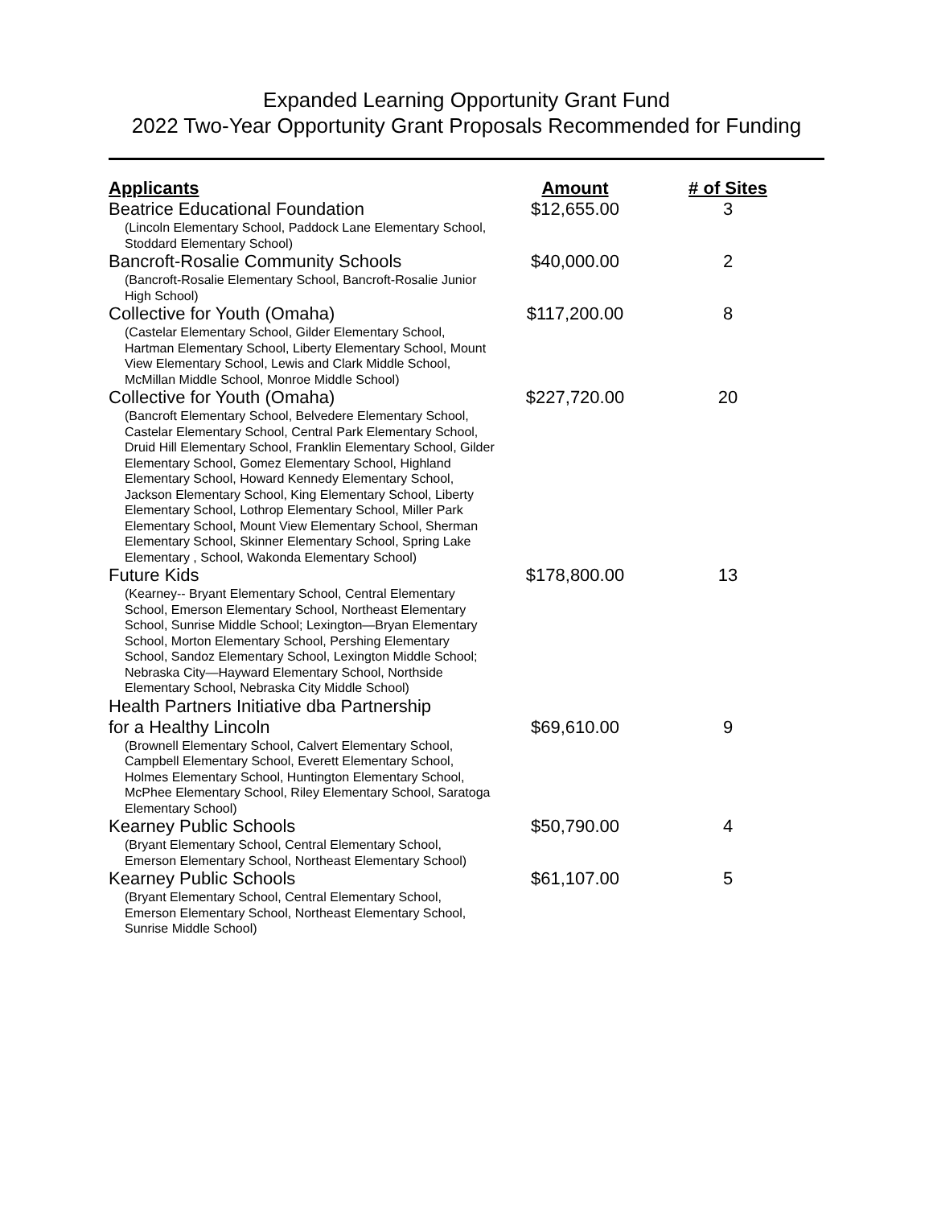Expanded Learning Opportunity Grant Fund
2022 Two-Year Opportunity Grant Proposals Recommended for Funding
| Applicants | Amount | # of Sites |
| --- | --- | --- |
| Beatrice Educational Foundation (Lincoln Elementary School, Paddock Lane Elementary School, Stoddard Elementary School) | $12,655.00 | 3 |
| Bancroft-Rosalie Community Schools (Bancroft-Rosalie Elementary School, Bancroft-Rosalie Junior High School) | $40,000.00 | 2 |
| Collective for Youth (Omaha) (Castelar Elementary School, Gilder Elementary School, Hartman Elementary School, Liberty Elementary School, Mount View Elementary School, Lewis and Clark Middle School, McMillan Middle School, Monroe Middle School) | $117,200.00 | 8 |
| Collective for Youth (Omaha) (Bancroft Elementary School, Belvedere Elementary School, Castelar Elementary School, Central Park Elementary School, Druid Hill Elementary School, Franklin Elementary School, Gilder Elementary School, Gomez Elementary School, Highland Elementary School, Howard Kennedy Elementary School, Jackson Elementary School, King Elementary School, Liberty Elementary School, Lothrop Elementary School, Miller Park Elementary School, Mount View Elementary School, Sherman Elementary School, Skinner Elementary School, Spring Lake Elementary , School, Wakonda Elementary School) | $227,720.00 | 20 |
| Future Kids (Kearney-- Bryant Elementary School, Central Elementary School, Emerson Elementary School, Northeast Elementary School, Sunrise Middle School; Lexington—Bryan Elementary School, Morton Elementary School, Pershing Elementary School, Sandoz Elementary School, Lexington Middle School; Nebraska City—Hayward Elementary School, Northside Elementary School, Nebraska City Middle School) | $178,800.00 | 13 |
| Health Partners Initiative dba Partnership for a Healthy Lincoln (Brownell Elementary School, Calvert Elementary School, Campbell Elementary School, Everett Elementary School, Holmes Elementary School, Huntington Elementary School, McPhee Elementary School, Riley Elementary School, Saratoga Elementary School) | $69,610.00 | 9 |
| Kearney Public Schools (Bryant Elementary School, Central Elementary School, Emerson Elementary School, Northeast Elementary School) | $50,790.00 | 4 |
| Kearney Public Schools (Bryant Elementary School, Central Elementary School, Emerson Elementary School, Northeast Elementary School, Sunrise Middle School) | $61,107.00 | 5 |